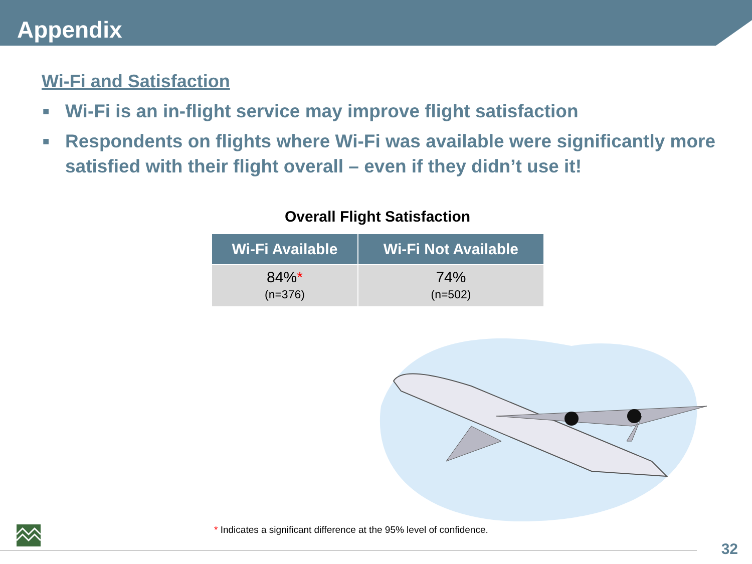Appendix
Wi-Fi and Satisfaction
■ Wi-Fi is an in-flight service may improve flight satisfaction
■ Respondents on flights where Wi-Fi was available were significantly more satisfied with their flight overall – even if they didn’t use it!
Overall Flight Satisfaction
| Wi-Fi Available | Wi-Fi Not Available |
| --- | --- |
| 84% * (n=376) | 74% (n=502) |
* Indicates a significant difference at the 95% level of confidence.
32